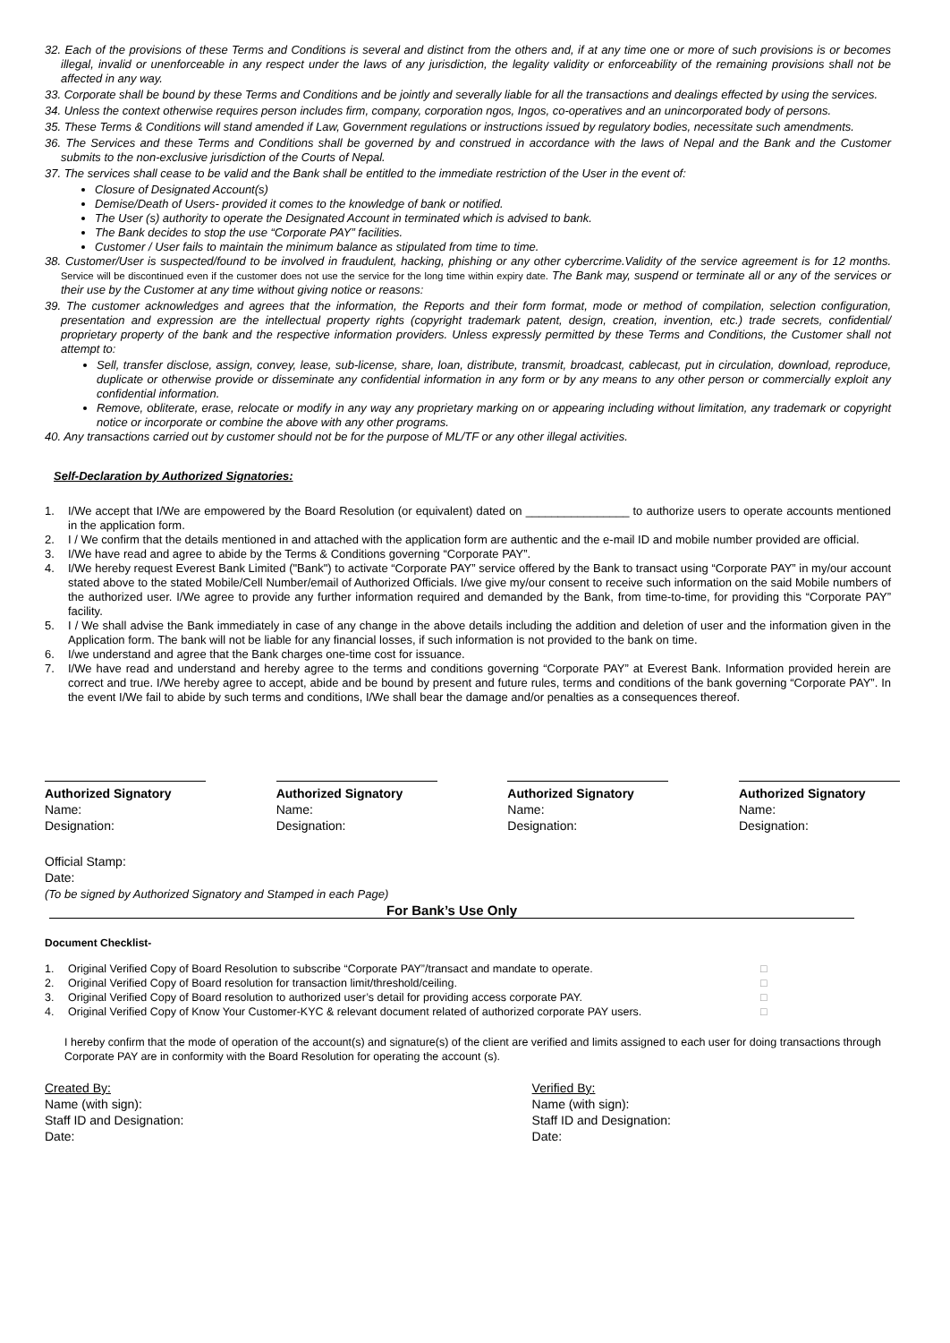32. Each of the provisions of these Terms and Conditions is several and distinct from the others and, if at any time one or more of such provisions is or becomes illegal, invalid or unenforceable in any respect under the laws of any jurisdiction, the legality validity or enforceability of the remaining provisions shall not be affected in any way.
33. Corporate shall be bound by these Terms and Conditions and be jointly and severally liable for all the transactions and dealings effected by using the services.
34. Unless the context otherwise requires person includes firm, company, corporation ngos, Ingos, co-operatives and an unincorporated body of persons.
35. These Terms & Conditions will stand amended if Law, Government regulations or instructions issued by regulatory bodies, necessitate such amendments.
36. The Services and these Terms and Conditions shall be governed by and construed in accordance with the laws of Nepal and the Bank and the Customer submits to the non-exclusive jurisdiction of the Courts of Nepal.
37. The services shall cease to be valid and the Bank shall be entitled to the immediate restriction of the User in the event of:
Closure of Designated Account(s)
Demise/Death of Users- provided it comes to the knowledge of bank or notified.
The User (s) authority to operate the Designated Account in terminated which is advised to bank.
The Bank decides to stop the use “Corporate PAY” facilities.
Customer / User fails to maintain the minimum balance as stipulated from time to time.
38. Customer/User is suspected/found to be involved in fraudulent, hacking, phishing or any other cybercrime.Validity of the service agreement is for 12 months. Service will be discontinued even if the customer does not use the service for the long time within expiry date. The Bank may, suspend or terminate all or any of the services or their use by the Customer at any time without giving notice or reasons:
39. The customer acknowledges and agrees that the information, the Reports and their form format, mode or method of compilation, selection configuration, presentation and expression are the intellectual property rights (copyright trademark patent, design, creation, invention, etc.) trade secrets, confidential/ proprietary property of the bank and the respective information providers. Unless expressly permitted by these Terms and Conditions, the Customer shall not attempt to:
Sell, transfer disclose, assign, convey, lease, sub-license, share, loan, distribute, transmit, broadcast, cablecast, put in circulation, download, reproduce, duplicate or otherwise provide or disseminate any confidential information in any form or by any means to any other person or commercially exploit any confidential information.
Remove, obliterate, erase, relocate or modify in any way any proprietary marking on or appearing including without limitation, any trademark or copyright notice or incorporate or combine the above with any other programs.
40. Any transactions carried out by customer should not be for the purpose of ML/TF or any other illegal activities.
Self-Declaration by Authorized Signatories:
1. I/We accept that I/We are empowered by the Board Resolution (or equivalent) dated on ________________ to authorize users to operate accounts mentioned in the application form.
2. I / We confirm that the details mentioned in and attached with the application form are authentic and the e-mail ID and mobile number provided are official.
3. I/We have read and agree to abide by the Terms & Conditions governing “Corporate PAY”.
4. I/We hereby request Everest Bank Limited ("Bank") to activate “Corporate PAY” service offered by the Bank to transact using “Corporate PAY” in my/our account stated above to the stated Mobile/Cell Number/email of Authorized Officials. I/we give my/our consent to receive such information on the said Mobile numbers of the authorized user. I/We agree to provide any further information required and demanded by the Bank, from time-to-time, for providing this “Corporate PAY” facility.
5. I / We shall advise the Bank immediately in case of any change in the above details including the addition and deletion of user and the information given in the Application form. The bank will not be liable for any financial losses, if such information is not provided to the bank on time.
6. I/we understand and agree that the Bank charges one-time cost for issuance.
7. I/We have read and understand and hereby agree to the terms and conditions governing “Corporate PAY” at Everest Bank. Information provided herein are correct and true. I/We hereby agree to accept, abide and be bound by present and future rules, terms and conditions of the bank governing “Corporate PAY”. In the event I/We fail to abide by such terms and conditions, I/We shall bear the damage and/or penalties as a consequences thereof.
Authorized Signatory
Name:
Designation:
Authorized Signatory
Name:
Designation:
Authorized Signatory
Name:
Designation:
Authorized Signatory
Name:
Designation:
Official Stamp:
Date:
(To be signed by Authorized Signatory and Stamped in each Page)
For Bank’s Use Only
Document Checklist-
1. Original Verified Copy of Board Resolution to subscribe “Corporate PAY”/transact and mandate to operate. □
2. Original Verified Copy of Board resolution for transaction limit/threshold/ceiling. □
3. Original Verified Copy of Board resolution to authorized user’s detail for providing access corporate PAY. □
4. Original Verified Copy of Know Your Customer-KYC & relevant document related of authorized corporate PAY users. □
I hereby confirm that the mode of operation of the account(s) and signature(s) of the client are verified and limits assigned to each user for doing transactions through Corporate PAY are in conformity with the Board Resolution for operating the account (s).
Created By:
Name (with sign):
Staff ID and Designation:
Date:
Verified By:
Name (with sign):
Staff ID and Designation:
Date: